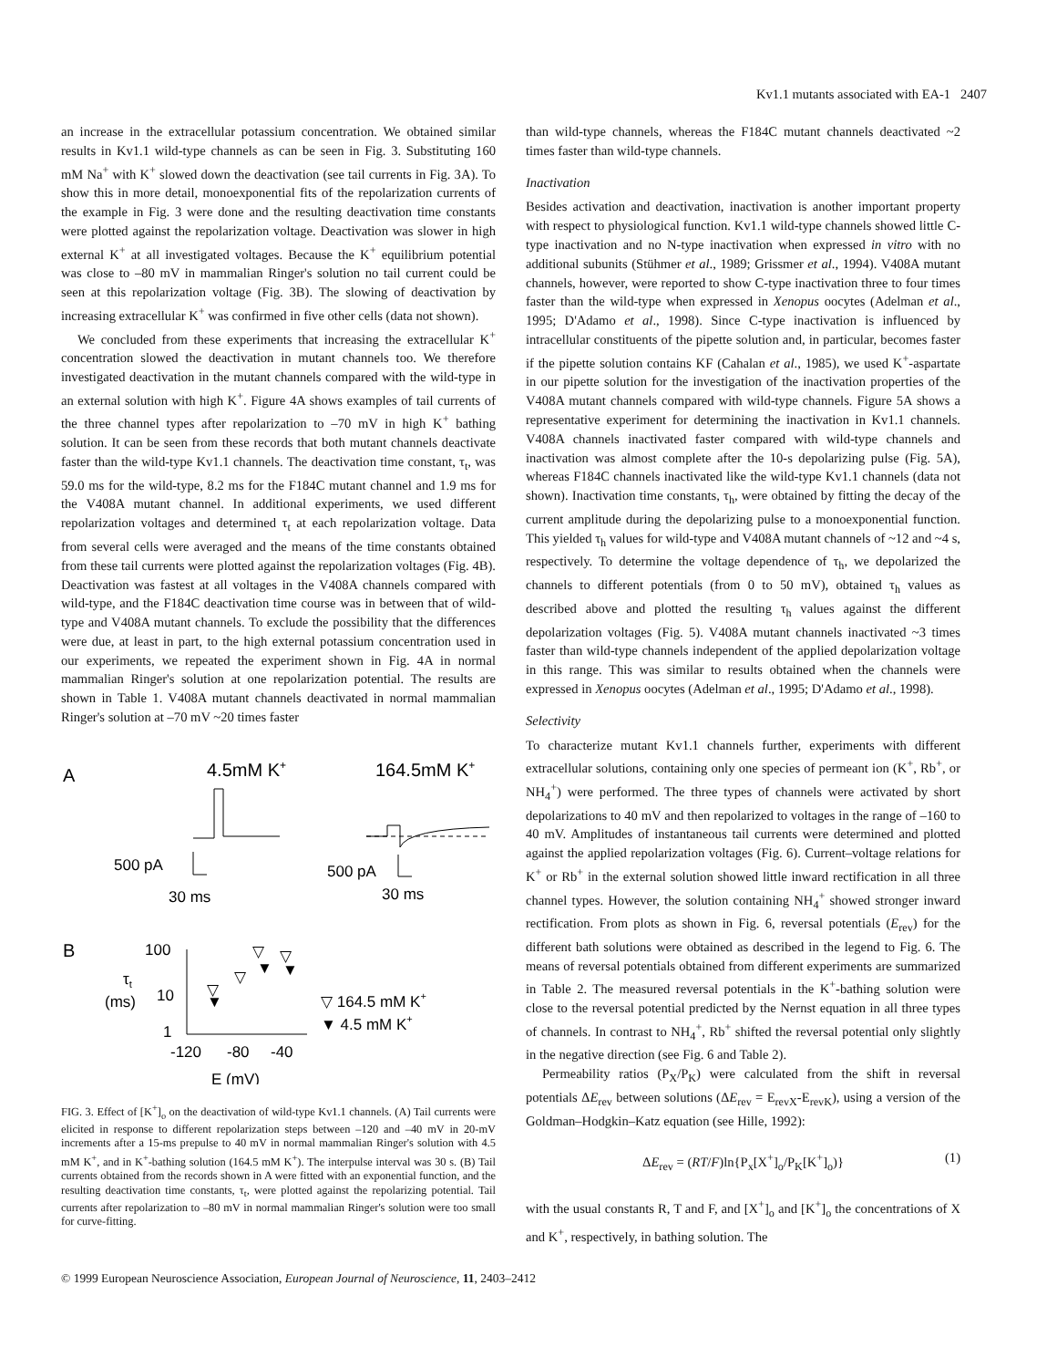Kv1.1 mutants associated with EA-1 2407
an increase in the extracellular potassium concentration. We obtained similar results in Kv1.1 wild-type channels as can be seen in Fig. 3. Substituting 160 mM Na<sup>+</sup> with K<sup>+</sup> slowed down the deactivation (see tail currents in Fig. 3A). To show this in more detail, monoexponential fits of the repolarization currents of the example in Fig. 3 were done and the resulting deactivation time constants were plotted against the repolarization voltage. Deactivation was slower in high external K<sup>+</sup> at all investigated voltages. Because the K<sup>+</sup> equilibrium potential was close to –80 mV in mammalian Ringer's solution no tail current could be seen at this repolarization voltage (Fig. 3B). The slowing of deactivation by increasing extracellular K<sup>+</sup> was confirmed in five other cells (data not shown).
We concluded from these experiments that increasing the extracellular K<sup>+</sup> concentration slowed the deactivation in mutant channels too. We therefore investigated deactivation in the mutant channels compared with the wild-type in an external solution with high K<sup>+</sup>. Figure 4A shows examples of tail currents of the three channel types after repolarization to –70 mV in high K<sup>+</sup> bathing solution. It can be seen from these records that both mutant channels deactivate faster than the wild-type Kv1.1 channels. The deactivation time constant, τ<sub>t</sub>, was 59.0 ms for the wild-type, 8.2 ms for the F184C mutant channel and 1.9 ms for the V408A mutant channel. In additional experiments, we used different repolarization voltages and determined τ<sub>t</sub> at each repolarization voltage. Data from several cells were averaged and the means of the time constants obtained from these tail currents were plotted against the repolarization voltages (Fig. 4B). Deactivation was fastest at all voltages in the V408A channels compared with wild-type, and the F184C deactivation time course was in between that of wild-type and V408A mutant channels. To exclude the possibility that the differences were due, at least in part, to the high external potassium concentration used in our experiments, we repeated the experiment shown in Fig. 4A in normal mammalian Ringer's solution at one repolarization potential. The results are shown in Table 1. V408A mutant channels deactivated in normal mammalian Ringer's solution at –70 mV ~20 times faster
A
4.5mM K+
164.5mM K+
500 pA
30 ms
500 pA
30 ms
B
100
τt
(ms)
10
1
-120
-80
-40
E (mV)
▽
▽
▽
▼
▼
▽
▼
▽ 164.5 mM K+
▼ 4.5 mM K+
FIG. 3. Effect of [K<sup>+</sup>]<sub>o</sub> on the deactivation of wild-type Kv1.1 channels. (A) Tail currents were elicited in response to different repolarization steps between –120 and –40 mV in 20-mV increments after a 15-ms prepulse to 40 mV in normal mammalian Ringer's solution with 4.5 mM K<sup>+</sup>, and in K<sup>+</sup>-bathing solution (164.5 mM K<sup>+</sup>). The interpulse interval was 30 s. (B) Tail currents obtained from the records shown in A were fitted with an exponential function, and the resulting deactivation time constants, τ<sub>t</sub>, were plotted against the repolarizing potential. Tail currents after repolarization to –80 mV in normal mammalian Ringer's solution were too small for curve-fitting.
than wild-type channels, whereas the F184C mutant channels deactivated ~2 times faster than wild-type channels.
Inactivation
Besides activation and deactivation, inactivation is another important property with respect to physiological function. Kv1.1 wild-type channels showed little C-type inactivation and no N-type inactivation when expressed in vitro with no additional subunits (Stühmer et al., 1989; Grissmer et al., 1994). V408A mutant channels, however, were reported to show C-type inactivation three to four times faster than the wild-type when expressed in Xenopus oocytes (Adelman et al., 1995; D'Adamo et al., 1998). Since C-type inactivation is influenced by intracellular constituents of the pipette solution and, in particular, becomes faster if the pipette solution contains KF (Cahalan et al., 1985), we used K<sup>+</sup>-aspartate in our pipette solution for the investigation of the inactivation properties of the V408A mutant channels compared with wild-type channels. Figure 5A shows a representative experiment for determining the inactivation in Kv1.1 channels. V408A channels inactivated faster compared with wild-type channels and inactivation was almost complete after the 10-s depolarizing pulse (Fig. 5A), whereas F184C channels inactivated like the wild-type Kv1.1 channels (data not shown). Inactivation time constants, τ<sub>h</sub>, were obtained by fitting the decay of the current amplitude during the depolarizing pulse to a monoexponential function. This yielded τ<sub>h</sub> values for wild-type and V408A mutant channels of ~12 and ~4 s, respectively. To determine the voltage dependence of τ<sub>h</sub>, we depolarized the channels to different potentials (from 0 to 50 mV), obtained τ<sub>h</sub> values as described above and plotted the resulting τ<sub>h</sub> values against the different depolarization voltages (Fig. 5). V408A mutant channels inactivated ~3 times faster than wild-type channels independent of the applied depolarization voltage in this range. This was similar to results obtained when the channels were expressed in Xenopus oocytes (Adelman et al., 1995; D'Adamo et al., 1998).
Selectivity
To characterize mutant Kv1.1 channels further, experiments with different extracellular solutions, containing only one species of permeant ion (K<sup>+</sup>, Rb<sup>+</sup>, or NH<sub>4</sub><sup>+</sup>) were performed. The three types of channels were activated by short depolarizations to 40 mV and then repolarized to voltages in the range of –160 to 40 mV. Amplitudes of instantaneous tail currents were determined and plotted against the applied repolarization voltages (Fig. 6). Current–voltage relations for K<sup>+</sup> or Rb<sup>+</sup> in the external solution showed little inward rectification in all three channel types. However, the solution containing NH<sub>4</sub><sup>+</sup> showed stronger inward rectification. From plots as shown in Fig. 6, reversal potentials (E<sub>rev</sub>) for the different bath solutions were obtained as described in the legend to Fig. 6. The means of reversal potentials obtained from different experiments are summarized in Table 2. The measured reversal potentials in the K<sup>+</sup>-bathing solution were close to the reversal potential predicted by the Nernst equation in all three types of channels. In contrast to NH<sub>4</sub><sup>+</sup>, Rb<sup>+</sup> shifted the reversal potential only slightly in the negative direction (see Fig. 6 and Table 2).
Permeability ratios (P<sub>X</sub>/P<sub>K</sub>) were calculated from the shift in reversal potentials ΔE<sub>rev</sub> between solutions (ΔE<sub>rev</sub> = E<sub>revX</sub>-E<sub>revK</sub>), using a version of the Goldman–Hodgkin–Katz equation (see Hille, 1992):
ΔE<sub>rev</sub> = (RT/F)ln{P<sub>x</sub>[X<sup>+</sup>]<sub>o</sub>/P<sub>K</sub>[K<sup>+</sup>]<sub>o</sub>)} (1)
with the usual constants R, T and F, and [X<sup>+</sup>]<sub>o</sub> and [K<sup>+</sup>]<sub>o</sub> the concentrations of X and K<sup>+</sup>, respectively, in bathing solution. The
© 1999 European Neuroscience Association, European Journal of Neuroscience, 11, 2403–2412